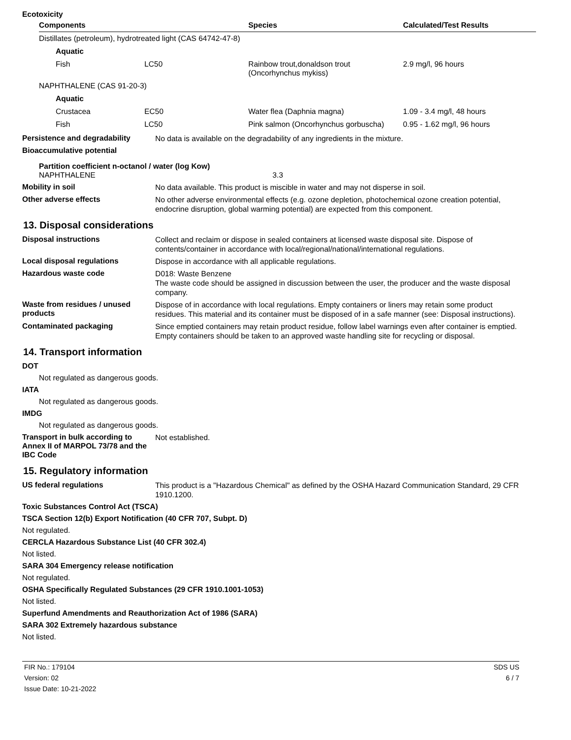Ecotoxicity
| Components | | Species | Calculated/Test Results |
| --- | --- | --- | --- |
| Distillates (petroleum), hydrotreated light (CAS 64742-47-8) | | | |
| Aquatic | | | |
| Fish | LC50 | Rainbow trout,donaldson trout (Oncorhynchus mykiss) | 2.9 mg/l, 96 hours |
| NAPHTHALENE (CAS 91-20-3) | | | |
| Aquatic | | | |
| Crustacea | EC50 | Water flea (Daphnia magna) | 1.09 - 3.4 mg/l, 48 hours |
| Fish | LC50 | Pink salmon (Oncorhynchus gorbuscha) | 0.95 - 1.62 mg/l, 96 hours |
Persistence and degradability
No data is available on the degradability of any ingredients in the mixture.
Bioaccumulative potential
Partition coefficient n-octanol / water (log Kow)
NAPHTHALENE 3.3
Mobility in soil
No data available. This product is miscible in water and may not disperse in soil.
Other adverse effects
No other adverse environmental effects (e.g. ozone depletion, photochemical ozone creation potential, endocrine disruption, global warming potential) are expected from this component.
13. Disposal considerations
Disposal instructions
Collect and reclaim or dispose in sealed containers at licensed waste disposal site. Dispose of contents/container in accordance with local/regional/national/international regulations.
Local disposal regulations
Dispose in accordance with all applicable regulations.
Hazardous waste code
D018: Waste Benzene
The waste code should be assigned in discussion between the user, the producer and the waste disposal company.
Waste from residues / unused products
Dispose of in accordance with local regulations. Empty containers or liners may retain some product residues. This material and its container must be disposed of in a safe manner (see: Disposal instructions).
Contaminated packaging
Since emptied containers may retain product residue, follow label warnings even after container is emptied. Empty containers should be taken to an approved waste handling site for recycling or disposal.
14. Transport information
DOT
Not regulated as dangerous goods.
IATA
Not regulated as dangerous goods.
IMDG
Not regulated as dangerous goods.
Transport in bulk according to Annex II of MARPOL 73/78 and the IBC Code
Not established.
15. Regulatory information
US federal regulations
This product is a "Hazardous Chemical" as defined by the OSHA Hazard Communication Standard, 29 CFR 1910.1200.
Toxic Substances Control Act (TSCA)
TSCA Section 12(b) Export Notification (40 CFR 707, Subpt. D)
Not regulated.
CERCLA Hazardous Substance List (40 CFR 302.4)
Not listed.
SARA 304 Emergency release notification
Not regulated.
OSHA Specifically Regulated Substances (29 CFR 1910.1001-1053)
Not listed.
Superfund Amendments and Reauthorization Act of 1986 (SARA)
SARA 302 Extremely hazardous substance
Not listed.
FIR No.: 179104
Version: 02
Issue Date: 10-21-2022
SDS US
6 / 7